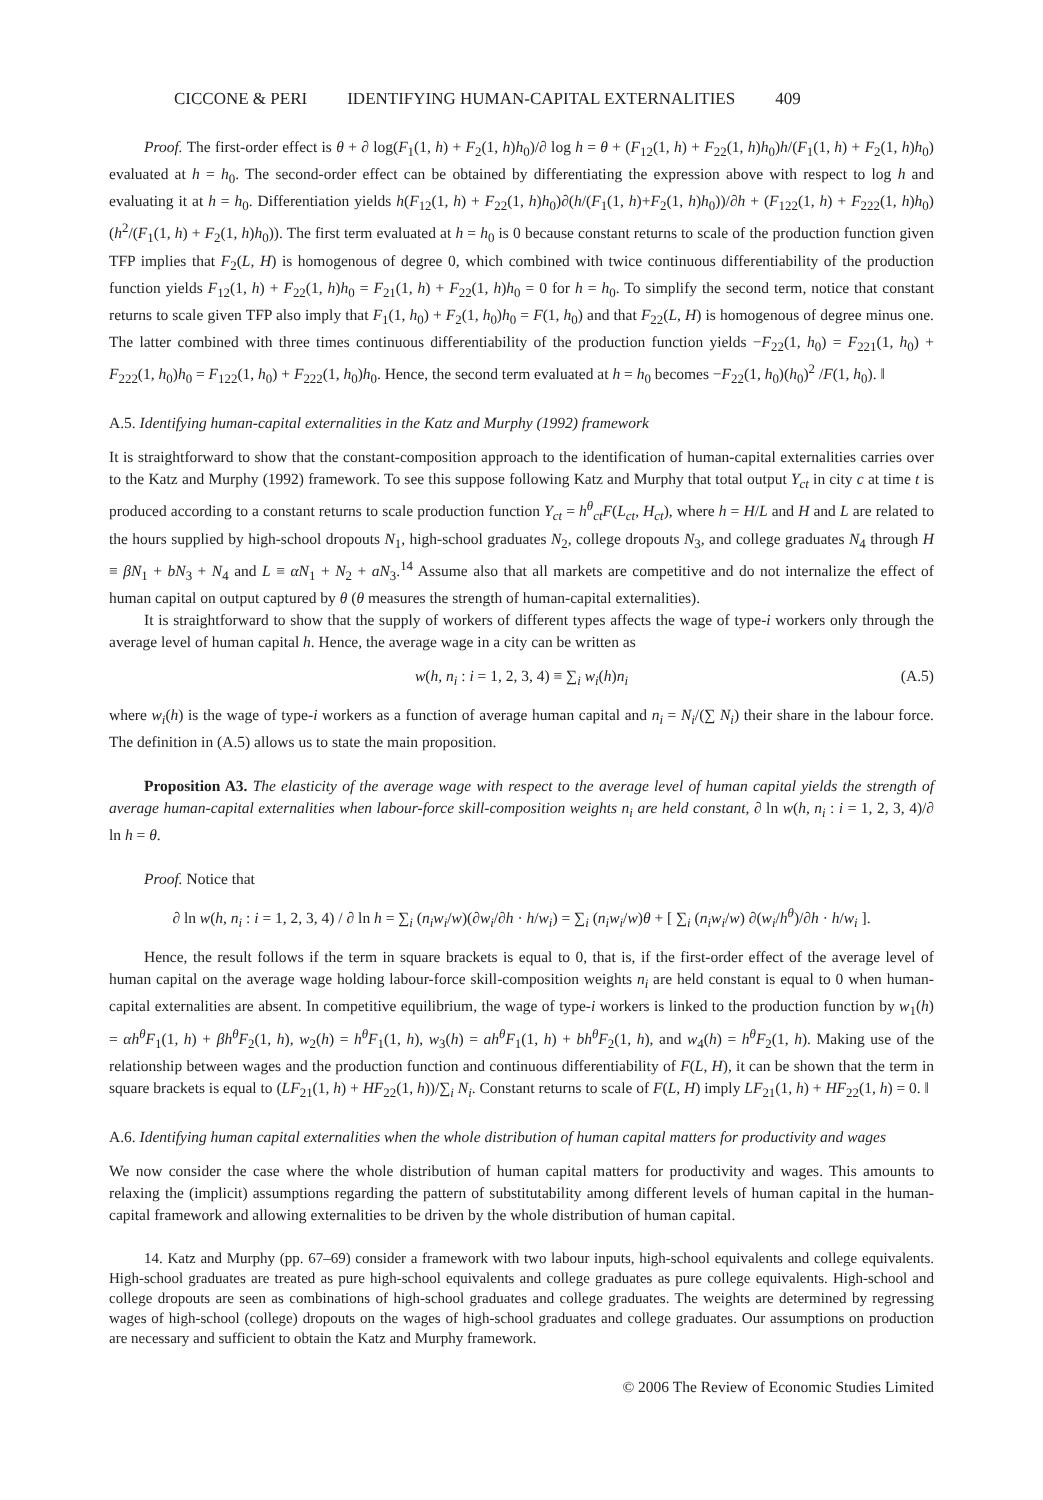CICCONE & PERI IDENTIFYING HUMAN-CAPITAL EXTERNALITIES 409
Proof. The first-order effect is θ + ∂ log(F<sub>1</sub>(1, h) + F<sub>2</sub>(1, h)h<sub>0</sub>)/∂ log h = θ + (F<sub>12</sub>(1, h) + F<sub>22</sub>(1, h)h<sub>0</sub>)h/(F<sub>1</sub>(1, h) + F<sub>2</sub>(1, h)h<sub>0</sub>) evaluated at h = h<sub>0</sub>. The second-order effect can be obtained by differentiating the expression above with respect to log h and evaluating it at h = h<sub>0</sub>. Differentiation yields h(F<sub>12</sub>(1, h) + F<sub>22</sub>(1, h)h<sub>0</sub>)∂(h/(F<sub>1</sub>(1, h)+F<sub>2</sub>(1, h)h<sub>0</sub>))/∂h + (F<sub>122</sub>(1, h) + F<sub>222</sub>(1, h)h<sub>0</sub>)(h<sup>2</sup>/(F<sub>1</sub>(1, h) + F<sub>2</sub>(1, h)h<sub>0</sub>)). The first term evaluated at h = h<sub>0</sub> is 0 because constant returns to scale of the production function given TFP implies that F<sub>2</sub>(L, H) is homogenous of degree 0, which combined with twice continuous differentiability of the production function yields F<sub>12</sub>(1, h) + F<sub>22</sub>(1, h)h<sub>0</sub> = F<sub>21</sub>(1, h) + F<sub>22</sub>(1, h)h<sub>0</sub> = 0 for h = h<sub>0</sub>. To simplify the second term, notice that constant returns to scale given TFP also imply that F<sub>1</sub>(1, h<sub>0</sub>) + F<sub>2</sub>(1, h<sub>0</sub>)h<sub>0</sub> = F(1, h<sub>0</sub>) and that F<sub>22</sub>(L, H) is homogenous of degree minus one. The latter combined with three times continuous differentiability of the production function yields −F<sub>22</sub>(1, h<sub>0</sub>) = F<sub>221</sub>(1, h<sub>0</sub>) + F<sub>222</sub>(1, h<sub>0</sub>)h<sub>0</sub> = F<sub>122</sub>(1, h<sub>0</sub>) + F<sub>222</sub>(1, h<sub>0</sub>)h<sub>0</sub>. Hence, the second term evaluated at h = h<sub>0</sub> becomes −F<sub>22</sub>(1, h<sub>0</sub>)(h<sub>0</sub>)<sup>2</sup> /F(1, h<sub>0</sub>). ‖
A.5. Identifying human-capital externalities in the Katz and Murphy (1992) framework
It is straightforward to show that the constant-composition approach to the identification of human-capital externalities carries over to the Katz and Murphy (1992) framework. To see this suppose following Katz and Murphy that total output Y<sub>ct</sub> in city c at time t is produced according to a constant returns to scale production function Y<sub>ct</sub> = h<sup>θ</sup><sub>ct</sub>F(L<sub>ct</sub>, H<sub>ct</sub>), where h = H/L and H and L are related to the hours supplied by high-school dropouts N<sub>1</sub>, high-school graduates N<sub>2</sub>, college dropouts N<sub>3</sub>, and college graduates N<sub>4</sub> through H ≡ βN<sub>1</sub> + bN<sub>3</sub> + N<sub>4</sub> and L ≡ αN<sub>1</sub> + N<sub>2</sub> + aN<sub>3</sub>.<sup>14</sup> Assume also that all markets are competitive and do not internalize the effect of human capital on output captured by θ (θ measures the strength of human-capital externalities).
It is straightforward to show that the supply of workers of different types affects the wage of type-i workers only through the average level of human capital h. Hence, the average wage in a city can be written as
w(h, n<sub>i</sub> : i = 1, 2, 3, 4) ≡ ∑<sub>i</sub> w<sub>i</sub>(h)n<sub>i</sub> (A.5)
where w<sub>i</sub>(h) is the wage of type-i workers as a function of average human capital and n<sub>i</sub> = N<sub>i</sub>/(∑ N<sub>i</sub>) their share in the labour force. The definition in (A.5) allows us to state the main proposition.
Proposition A3. The elasticity of the average wage with respect to the average level of human capital yields the strength of average human-capital externalities when labour-force skill-composition weights n<sub>i</sub> are held constant, ∂ ln w(h, n<sub>i</sub> : i = 1, 2, 3, 4)/∂ ln h = θ.
Proof. Notice that
∂ ln w(h, n<sub>i</sub> : i = 1, 2, 3, 4) / ∂ ln h = ∑<sub>i</sub> (n<sub>i</sub>w<sub>i</sub>/w)(∂w<sub>i</sub>/∂h · h/w<sub>i</sub>) = ∑<sub>i</sub> (n<sub>i</sub>w<sub>i</sub>/w)θ + [ ∑<sub>i</sub> (n<sub>i</sub>w<sub>i</sub>/w) ∂(w<sub>i</sub>/h<sup>θ</sup>)/∂h · h/w<sub>i</sub> ].
Hence, the result follows if the term in square brackets is equal to 0, that is, if the first-order effect of the average level of human capital on the average wage holding labour-force skill-composition weights n<sub>i</sub> are held constant is equal to 0 when human-capital externalities are absent. In competitive equilibrium, the wage of type-i workers is linked to the production function by w<sub>1</sub>(h) = αh<sup>θ</sup>F<sub>1</sub>(1, h) + βh<sup>θ</sup>F<sub>2</sub>(1, h), w<sub>2</sub>(h) = h<sup>θ</sup>F<sub>1</sub>(1, h), w<sub>3</sub>(h) = ah<sup>θ</sup>F<sub>1</sub>(1, h) + bh<sup>θ</sup>F<sub>2</sub>(1, h), and w<sub>4</sub>(h) = h<sup>θ</sup>F<sub>2</sub>(1, h). Making use of the relationship between wages and the production function and continuous differentiability of F(L, H), it can be shown that the term in square brackets is equal to (LF<sub>21</sub>(1, h) + HF<sub>22</sub>(1, h))/∑<sub>i</sub> N<sub>i</sub>. Constant returns to scale of F(L, H) imply LF<sub>21</sub>(1, h) + HF<sub>22</sub>(1, h) = 0. ‖
A.6. Identifying human capital externalities when the whole distribution of human capital matters for productivity and wages
We now consider the case where the whole distribution of human capital matters for productivity and wages. This amounts to relaxing the (implicit) assumptions regarding the pattern of substitutability among different levels of human capital in the human-capital framework and allowing externalities to be driven by the whole distribution of human capital.
14. Katz and Murphy (pp. 67–69) consider a framework with two labour inputs, high-school equivalents and college equivalents. High-school graduates are treated as pure high-school equivalents and college graduates as pure college equivalents. High-school and college dropouts are seen as combinations of high-school graduates and college graduates. The weights are determined by regressing wages of high-school (college) dropouts on the wages of high-school graduates and college graduates. Our assumptions on production are necessary and sufficient to obtain the Katz and Murphy framework.
© 2006 The Review of Economic Studies Limited